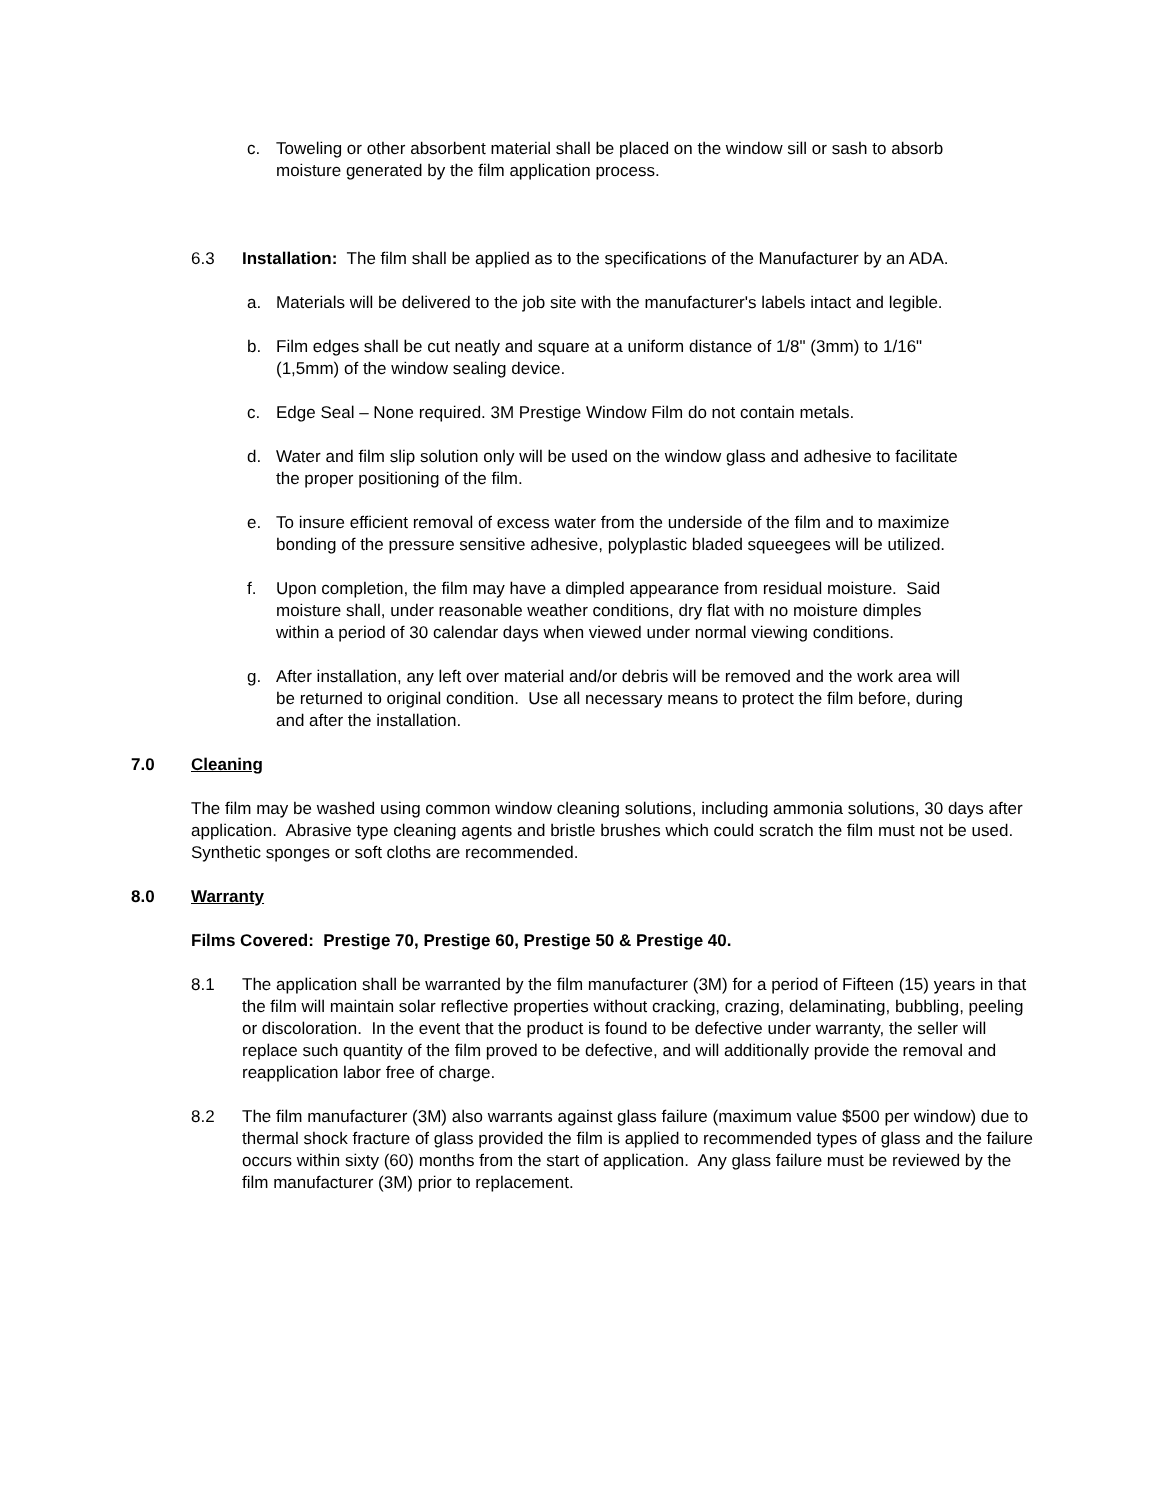c. Toweling or other absorbent material shall be placed on the window sill or sash to absorb moisture generated by the film application process.
6.3 Installation: The film shall be applied as to the specifications of the Manufacturer by an ADA.
a. Materials will be delivered to the job site with the manufacturer's labels intact and legible.
b. Film edges shall be cut neatly and square at a uniform distance of 1/8" (3mm) to 1/16" (1,5mm) of the window sealing device.
c. Edge Seal – None required. 3M Prestige Window Film do not contain metals.
d. Water and film slip solution only will be used on the window glass and adhesive to facilitate the proper positioning of the film.
e. To insure efficient removal of excess water from the underside of the film and to maximize bonding of the pressure sensitive adhesive, polyplastic bladed squeegees will be utilized.
f. Upon completion, the film may have a dimpled appearance from residual moisture. Said moisture shall, under reasonable weather conditions, dry flat with no moisture dimples within a period of 30 calendar days when viewed under normal viewing conditions.
g. After installation, any left over material and/or debris will be removed and the work area will be returned to original condition. Use all necessary means to protect the film before, during and after the installation.
7.0 Cleaning
The film may be washed using common window cleaning solutions, including ammonia solutions, 30 days after application. Abrasive type cleaning agents and bristle brushes which could scratch the film must not be used. Synthetic sponges or soft cloths are recommended.
8.0 Warranty
Films Covered: Prestige 70, Prestige 60, Prestige 50 & Prestige 40.
8.1 The application shall be warranted by the film manufacturer (3M) for a period of Fifteen (15) years in that the film will maintain solar reflective properties without cracking, crazing, delaminating, bubbling, peeling or discoloration. In the event that the product is found to be defective under warranty, the seller will replace such quantity of the film proved to be defective, and will additionally provide the removal and reapplication labor free of charge.
8.2 The film manufacturer (3M) also warrants against glass failure (maximum value $500 per window) due to thermal shock fracture of glass provided the film is applied to recommended types of glass and the failure occurs within sixty (60) months from the start of application. Any glass failure must be reviewed by the film manufacturer (3M) prior to replacement.